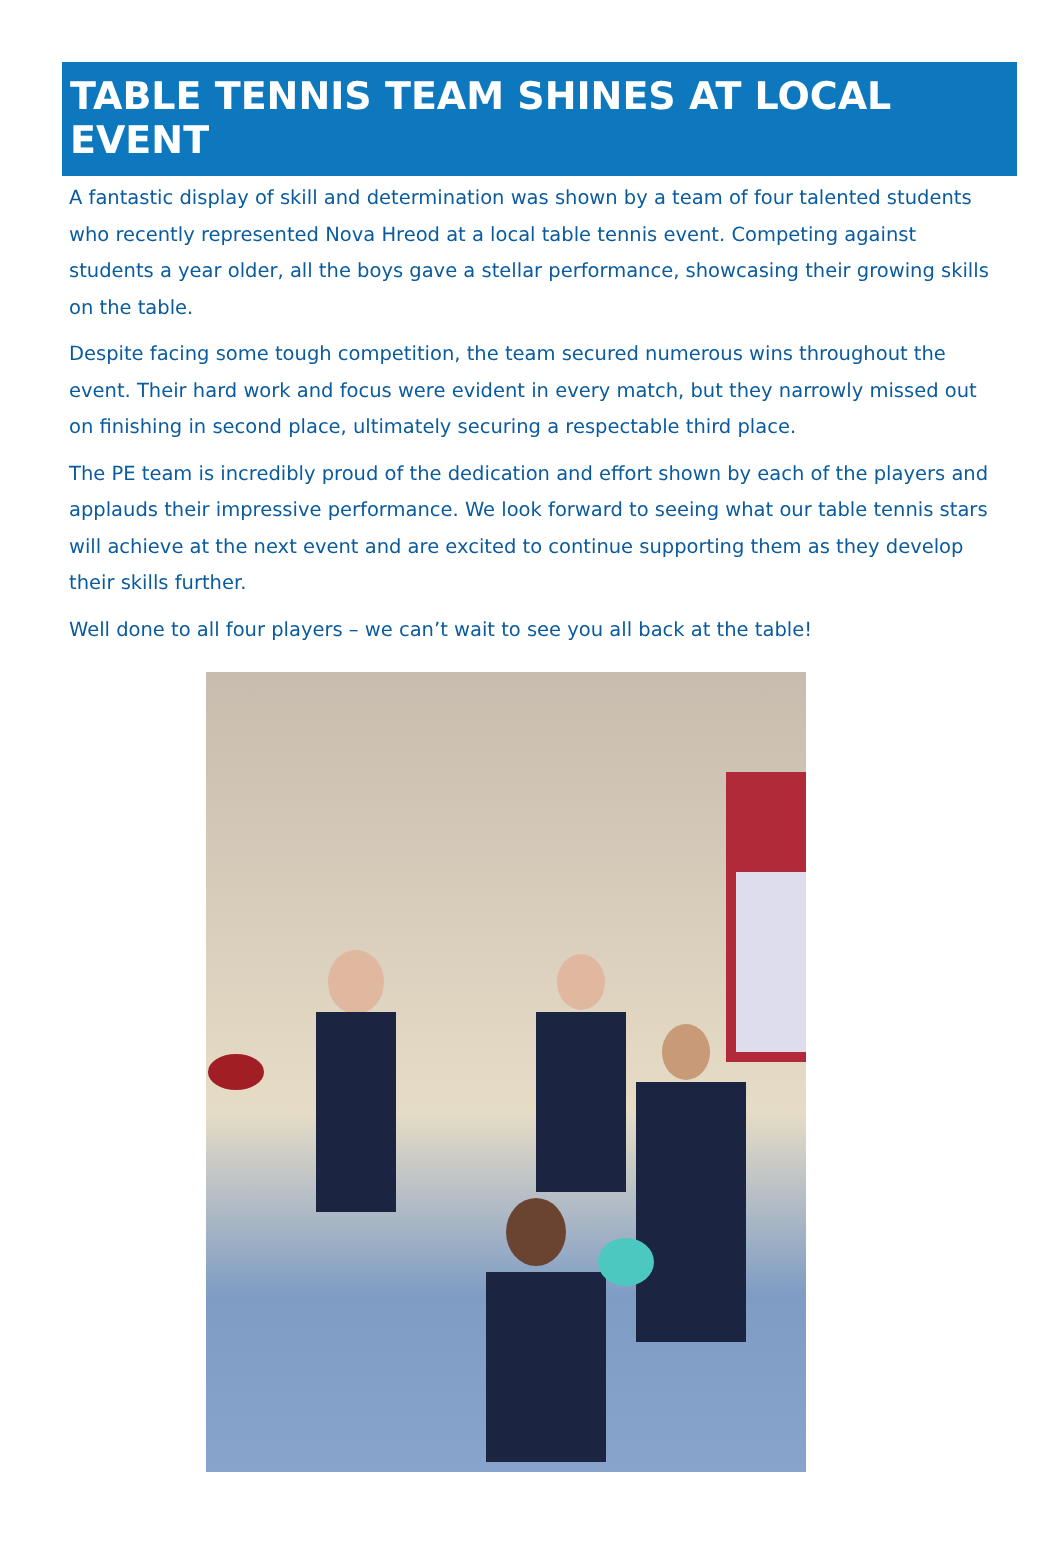TABLE TENNIS TEAM SHINES AT LOCAL EVENT
A fantastic display of skill and determination was shown by a team of four talented students who recently represented Nova Hreod at a local table tennis event. Competing against students a year older, all the boys gave a stellar performance, showcasing their growing skills on the table.
Despite facing some tough competition, the team secured numerous wins throughout the event. Their hard work and focus were evident in every match, but they narrowly missed out on finishing in second place, ultimately securing a respectable third place.
The PE team is incredibly proud of the dedication and effort shown by each of the players and applauds their impressive performance. We look forward to seeing what our table tennis stars will achieve at the next event and are excited to continue supporting them as they develop their skills further.
Well done to all four players – we can’t wait to see you all back at the table!